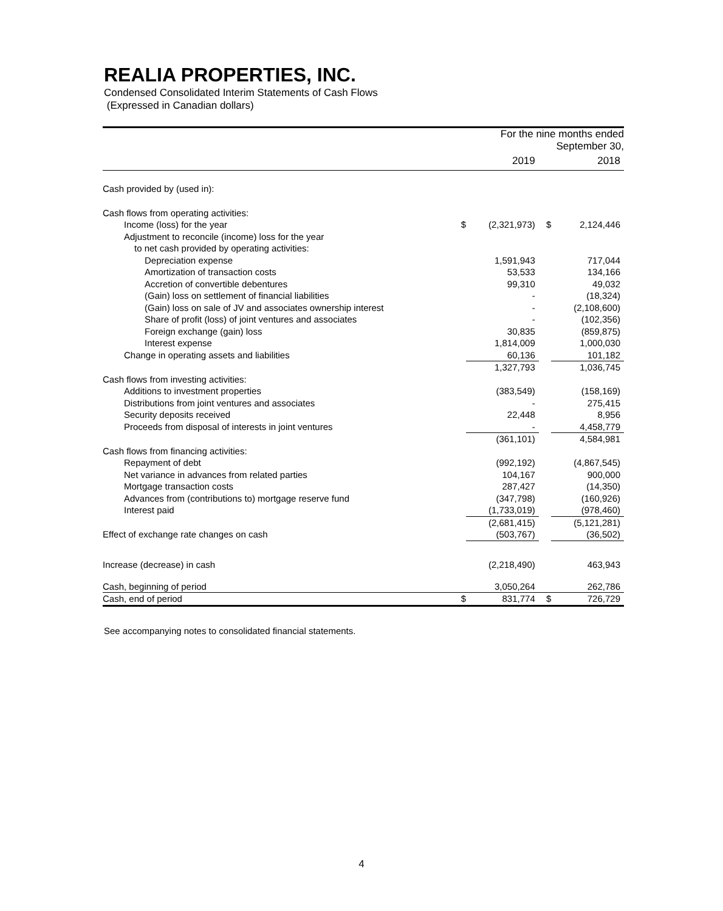REALIA PROPERTIES, INC.
Condensed Consolidated Interim Statements of Cash Flows
(Expressed in Canadian dollars)
| | For the nine months ended September 30, | | | |
| | | 2019 | | 2018 |
| Cash provided by (used in): | | | | |
| Cash flows from operating activities: | | | | |
| Income (loss) for the year | $ | (2,321,973) | $ | 2,124,446 |
| Adjustment to reconcile (income) loss for the year | | | | |
| to net cash provided by operating activities: | | | | |
| Depreciation expense | | 1,591,943 | | 717,044 |
| Amortization of transaction costs | | 53,533 | | 134,166 |
| Accretion of convertible debentures | | 99,310 | | 49,032 |
| (Gain) loss on settlement of financial liabilities | | - | | (18,324) |
| (Gain) loss on sale of JV and associates ownership interest | | - | | (2,108,600) |
| Share of profit (loss) of joint ventures and associates | | - | | (102,356) |
| Foreign exchange (gain) loss | | 30,835 | | (859,875) |
| Interest expense | | 1,814,009 | | 1,000,030 |
| Change in operating assets and liabilities | | 60,136 | | 101,182 |
| | | 1,327,793 | | 1,036,745 |
| Cash flows from investing activities: | | | | |
| Additions to investment properties | | (383,549) | | (158,169) |
| Distributions from joint ventures and associates | | - | | 275,415 |
| Security deposits received | | 22,448 | | 8,956 |
| Proceeds from disposal of interests in joint ventures | | - | | 4,458,779 |
| | | (361,101) | | 4,584,981 |
| Cash flows from financing activities: | | | | |
| Repayment of debt | | (992,192) | | (4,867,545) |
| Net variance in advances from related parties | | 104,167 | | 900,000 |
| Mortgage transaction costs | | 287,427 | | (14,350) |
| Advances from (contributions to) mortgage reserve fund | | (347,798) | | (160,926) |
| Interest paid | | (1,733,019) | | (978,460) |
| | | (2,681,415) | | (5,121,281) |
| Effect of exchange rate changes on cash | | (503,767) | | (36,502) |
| Increase (decrease) in cash | | (2,218,490) | | 463,943 |
| Cash, beginning of period | | 3,050,264 | | 262,786 |
| Cash, end of period | $ | 831,774 | $ | 726,729 |
See accompanying notes to consolidated financial statements.
4